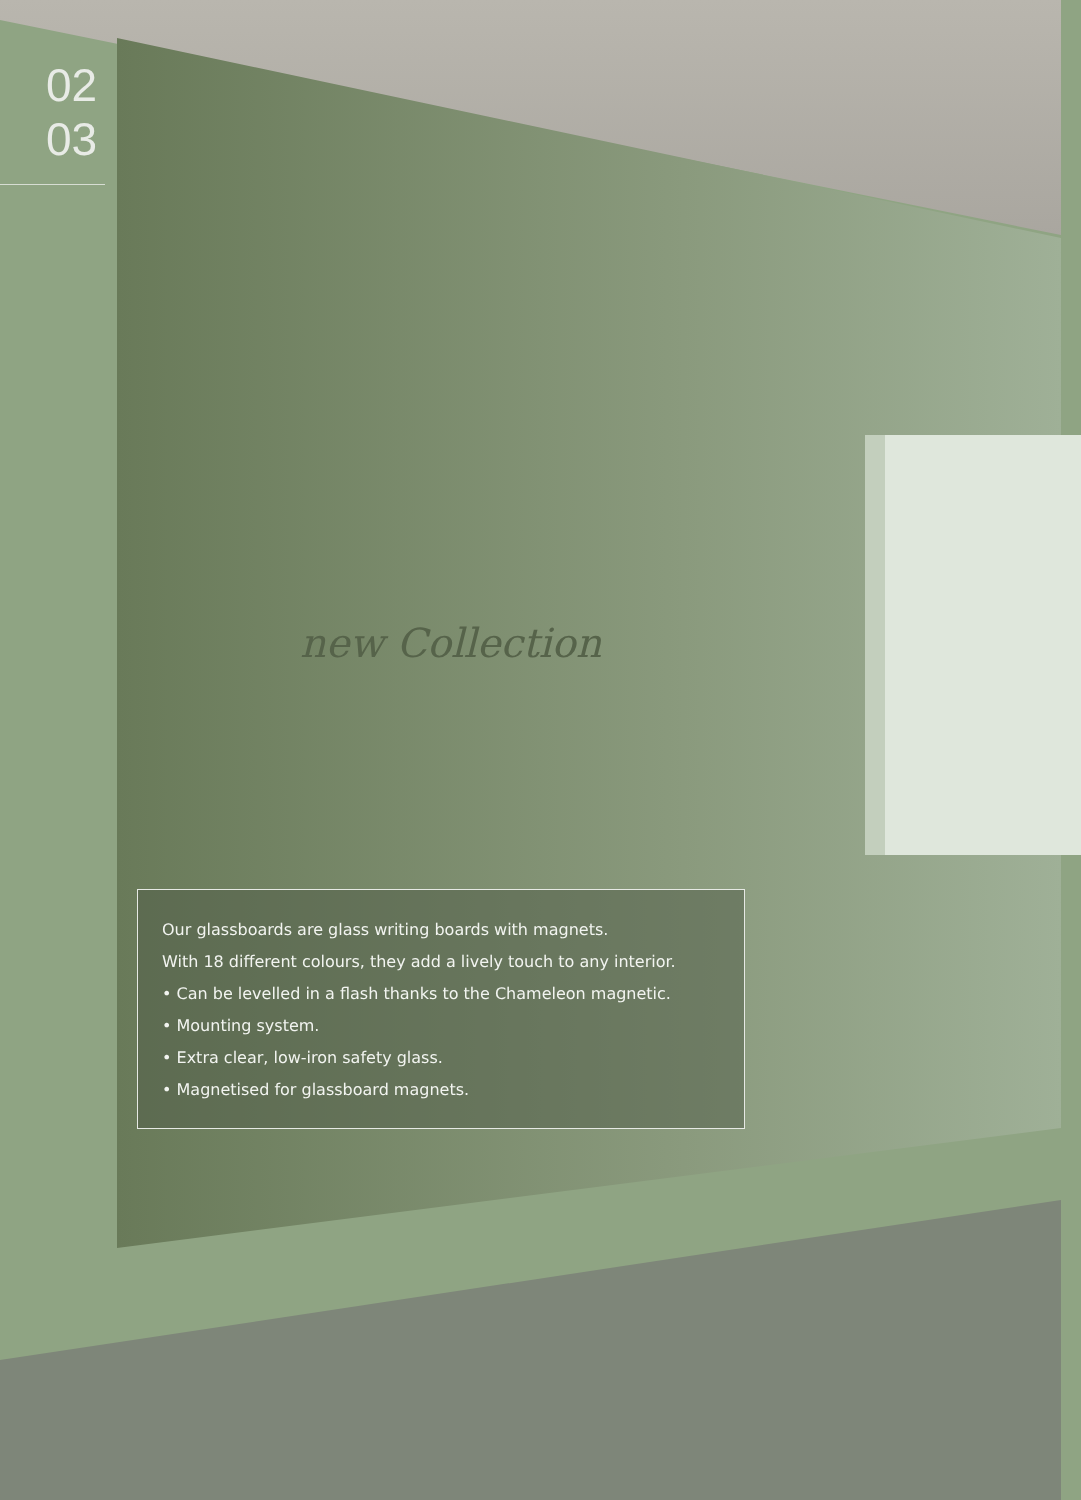02
03
new Collection
Our glassboards are glass writing boards with magnets.
With 18 different colours, they add a lively touch to any interior.
• Can be levelled in a flash thanks to the Chameleon magnetic.
• Mounting system.
• Extra clear, low-iron safety glass.
• Magnetised for glassboard magnets.